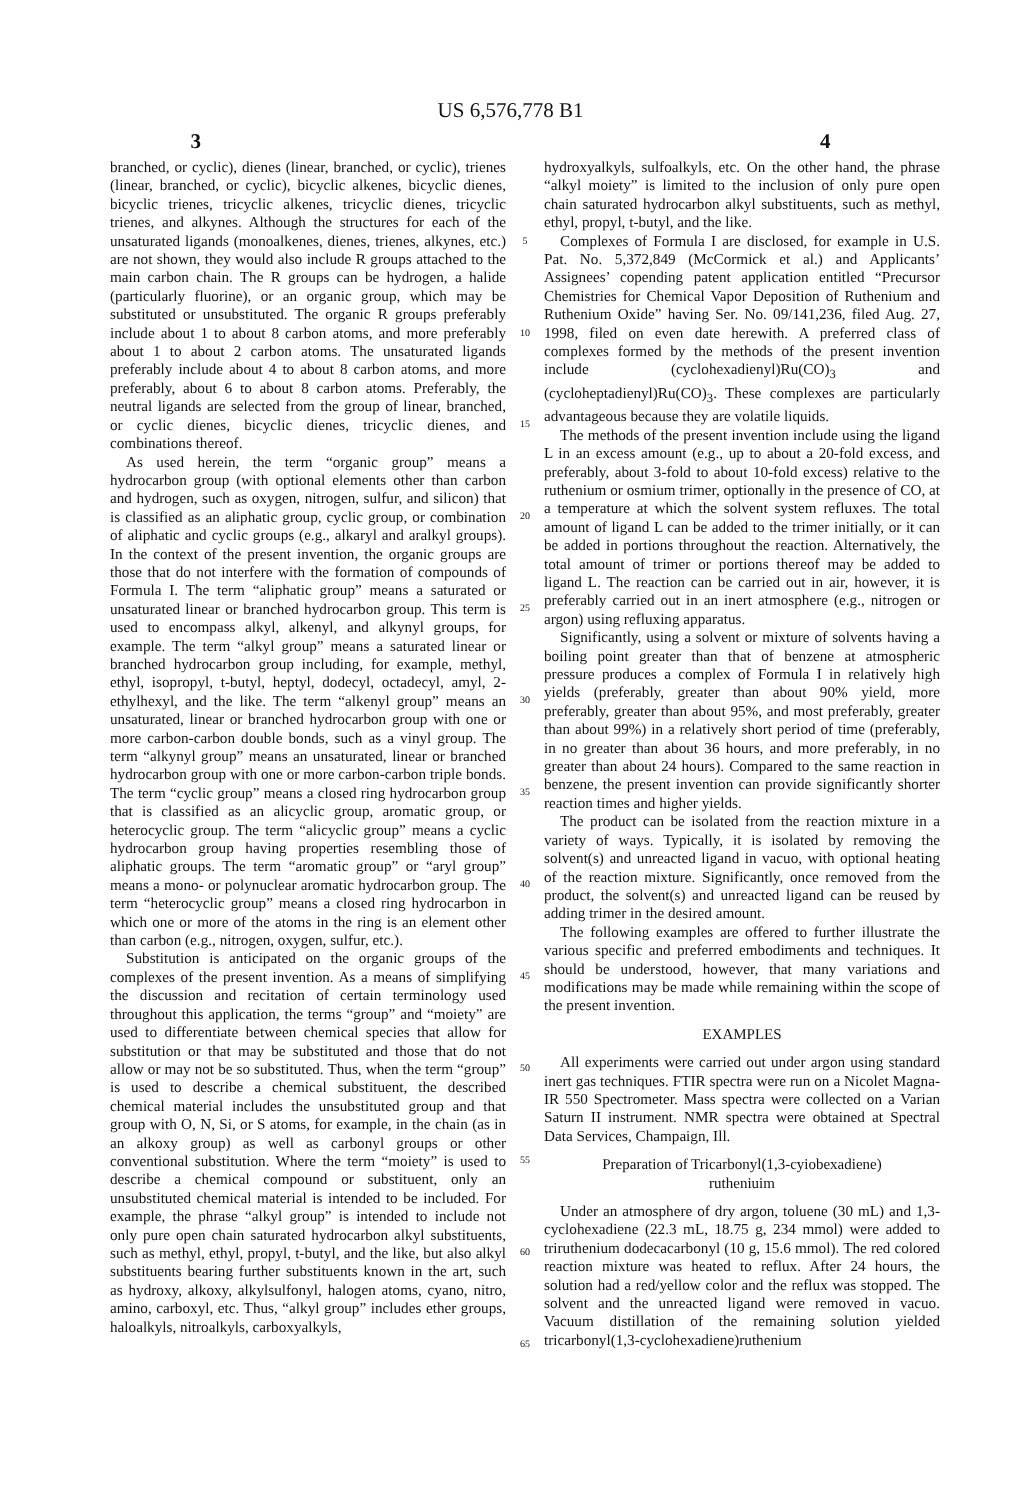US 6,576,778 B1
3 4
branched, or cyclic), dienes (linear, branched, or cyclic), trienes (linear, branched, or cyclic), bicyclic alkenes, bicyclic dienes, bicyclic trienes, tricyclic alkenes, tricyclic dienes, tricyclic trienes, and alkynes. Although the structures for each of the unsaturated ligands (monoalkenes, dienes, trienes, alkynes, etc.) are not shown, they would also include R groups attached to the main carbon chain. The R groups can be hydrogen, a halide (particularly fluorine), or an organic group, which may be substituted or unsubstituted. The organic R groups preferably include about 1 to about 8 carbon atoms, and more preferably about 1 to about 2 carbon atoms. The unsaturated ligands preferably include about 4 to about 8 carbon atoms, and more preferably, about 6 to about 8 carbon atoms. Preferably, the neutral ligands are selected from the group of linear, branched, or cyclic dienes, bicyclic dienes, tricyclic dienes, and combinations thereof.
As used herein, the term “organic group” means a hydrocarbon group (with optional elements other than carbon and hydrogen, such as oxygen, nitrogen, sulfur, and silicon) that is classified as an aliphatic group, cyclic group, or combination of aliphatic and cyclic groups (e.g., alkaryl and aralkyl groups). In the context of the present invention, the organic groups are those that do not interfere with the formation of compounds of Formula I. The term “aliphatic group” means a saturated or unsaturated linear or branched hydrocarbon group. This term is used to encompass alkyl, alkenyl, and alkynyl groups, for example. The term “alkyl group” means a saturated linear or branched hydrocarbon group including, for example, methyl, ethyl, isopropyl, t-butyl, heptyl, dodecyl, octadecyl, amyl, 2-ethylhexyl, and the like. The term “alkenyl group” means an unsaturated, linear or branched hydrocarbon group with one or more carbon-carbon double bonds, such as a vinyl group. The term “alkynyl group” means an unsaturated, linear or branched hydrocarbon group with one or more carbon-carbon triple bonds. The term “cyclic group” means a closed ring hydrocarbon group that is classified as an alicyclic group, aromatic group, or heterocyclic group. The term “alicyclic group” means a cyclic hydrocarbon group having properties resembling those of aliphatic groups. The term “aromatic group” or “aryl group” means a mono- or polynuclear aromatic hydrocarbon group. The term “heterocyclic group” means a closed ring hydrocarbon in which one or more of the atoms in the ring is an element other than carbon (e.g., nitrogen, oxygen, sulfur, etc.).
Substitution is anticipated on the organic groups of the complexes of the present invention. As a means of simplifying the discussion and recitation of certain terminology used throughout this application, the terms “group” and “moiety” are used to differentiate between chemical species that allow for substitution or that may be substituted and those that do not allow or may not be so substituted. Thus, when the term “group” is used to describe a chemical substituent, the described chemical material includes the unsubstituted group and that group with O, N, Si, or S atoms, for example, in the chain (as in an alkoxy group) as well as carbonyl groups or other conventional substitution. Where the term “moiety” is used to describe a chemical compound or substituent, only an unsubstituted chemical material is intended to be included. For example, the phrase “alkyl group” is intended to include not only pure open chain saturated hydrocarbon alkyl substituents, such as methyl, ethyl, propyl, t-butyl, and the like, but also alkyl substituents bearing further substituents known in the art, such as hydroxy, alkoxy, alkylsulfonyl, halogen atoms, cyano, nitro, amino, carboxyl, etc. Thus, “alkyl group” includes ether groups, haloalkyls, nitroalkyls, carboxyalkyls,
5
10
15
20
25
30
35
40
45
50
55
60
65
hydroxyalkyls, sulfoalkyls, etc. On the other hand, the phrase “alkyl moiety” is limited to the inclusion of only pure open chain saturated hydrocarbon alkyl substituents, such as methyl, ethyl, propyl, t-butyl, and the like.
Complexes of Formula I are disclosed, for example in U.S. Pat. No. 5,372,849 (McCormick et al.) and Applicants’ Assignees’ copending patent application entitled “Precursor Chemistries for Chemical Vapor Deposition of Ruthenium and Ruthenium Oxide” having Ser. No. 09/141,236, filed Aug. 27, 1998, filed on even date herewith. A preferred class of complexes formed by the methods of the present invention include (cyclohexadienyl)Ru(CO)<sub>3</sub> and (cycloheptadienyl)Ru(CO)<sub>3</sub>. These complexes are particularly advantageous because they are volatile liquids.
The methods of the present invention include using the ligand L in an excess amount (e.g., up to about a 20-fold excess, and preferably, about 3-fold to about 10-fold excess) relative to the ruthenium or osmium trimer, optionally in the presence of CO, at a temperature at which the solvent system refluxes. The total amount of ligand L can be added to the trimer initially, or it can be added in portions throughout the reaction. Alternatively, the total amount of trimer or portions thereof may be added to ligand L. The reaction can be carried out in air, however, it is preferably carried out in an inert atmosphere (e.g., nitrogen or argon) using refluxing apparatus.
Significantly, using a solvent or mixture of solvents having a boiling point greater than that of benzene at atmospheric pressure produces a complex of Formula I in relatively high yields (preferably, greater than about 90% yield, more preferably, greater than about 95%, and most preferably, greater than about 99%) in a relatively short period of time (preferably, in no greater than about 36 hours, and more preferably, in no greater than about 24 hours). Compared to the same reaction in benzene, the present invention can provide significantly shorter reaction times and higher yields.
The product can be isolated from the reaction mixture in a variety of ways. Typically, it is isolated by removing the solvent(s) and unreacted ligand in vacuo, with optional heating of the reaction mixture. Significantly, once removed from the product, the solvent(s) and unreacted ligand can be reused by adding trimer in the desired amount.
The following examples are offered to further illustrate the various specific and preferred embodiments and techniques. It should be understood, however, that many variations and modifications may be made while remaining within the scope of the present invention.
EXAMPLES
All experiments were carried out under argon using standard inert gas techniques. FTIR spectra were run on a Nicolet Magna-IR 550 Spectrometer. Mass spectra were collected on a Varian Saturn II instrument. NMR spectra were obtained at Spectral Data Services, Champaign, Ill.
Preparation of Tricarbonyl(1,3-cyiobexadiene)
rutheniuim
Under an atmosphere of dry argon, toluene (30 mL) and 1,3-cyclohexadiene (22.3 mL, 18.75 g, 234 mmol) were added to triruthenium dodecacarbonyl (10 g, 15.6 mmol). The red colored reaction mixture was heated to reflux. After 24 hours, the solution had a red/yellow color and the reflux was stopped. The solvent and the unreacted ligand were removed in vacuo. Vacuum distillation of the remaining solution yielded tricarbonyl(1,3-cyclohexadiene)ruthenium